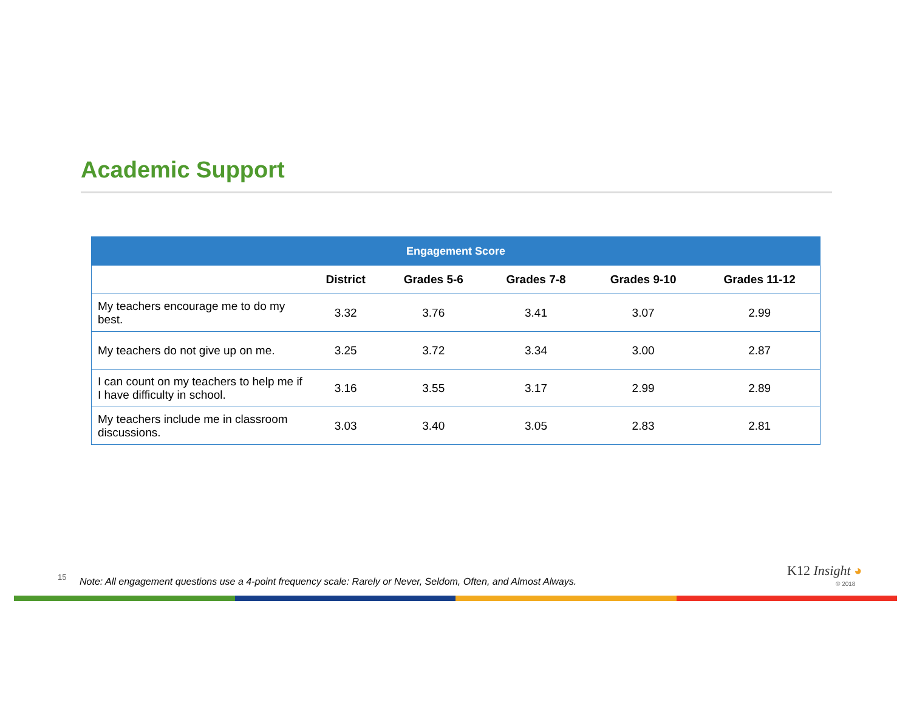Academic Support
| Engagement Score | | | | | |
| --- | --- | --- | --- | --- | --- |
| | District | Grades 5-6 | Grades 7-8 | Grades 9-10 | Grades 11-12 |
| My teachers encourage me to do my best. | 3.32 | 3.76 | 3.41 | 3.07 | 2.99 |
| My teachers do not give up on me. | 3.25 | 3.72 | 3.34 | 3.00 | 2.87 |
| I can count on my teachers to help me if I have difficulty in school. | 3.16 | 3.55 | 3.17 | 2.99 | 2.89 |
| My teachers include me in classroom discussions. | 3.03 | 3.40 | 3.05 | 2.83 | 2.81 |
15
Note: All engagement questions use a 4-point frequency scale: Rarely or Never, Seldom, Often, and Almost Always.
K12 Insight ◕
© 2018